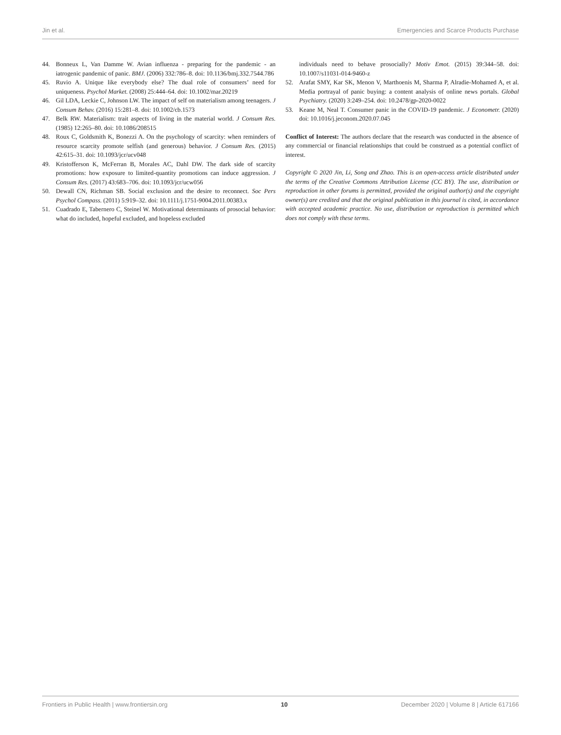Jin et al. Emergencies and Scarce Products Purchase
44. Bonneux L, Van Damme W. Avian influenza - preparing for the pandemic - an iatrogenic pandemic of panic. BMJ. (2006) 332:786–8. doi: 10.1136/bmj.332.7544.786
45. Ruvio A. Unique like everybody else? The dual role of consumers’ need for uniqueness. Psychol Market. (2008) 25:444–64. doi: 10.1002/mar.20219
46. Gil LDA, Leckie C, Johnson LW. The impact of self on materialism among teenagers. J Consum Behav. (2016) 15:281–8. doi: 10.1002/cb.1573
47. Belk RW. Materialism: trait aspects of living in the material world. J Consum Res. (1985) 12:265–80. doi: 10.1086/208515
48. Roux C, Goldsmith K, Bonezzi A. On the psychology of scarcity: when reminders of resource scarcity promote selfish (and generous) behavior. J Consum Res. (2015) 42:615–31. doi: 10.1093/jcr/ucv048
49. Kristofferson K, McFerran B, Morales AC, Dahl DW. The dark side of scarcity promotions: how exposure to limited-quantity promotions can induce aggression. J Consum Res. (2017) 43:683–706. doi: 10.1093/jcr/ucw056
50. Dewall CN, Richman SB. Social exclusion and the desire to reconnect. Soc Pers Psychol Compass. (2011) 5:919–32. doi: 10.1111/j.1751-9004.2011.00383.x
51. Cuadrado E, Tabernero C, Steinel W. Motivational determinants of prosocial behavior: what do included, hopeful excluded, and hopeless excluded
individuals need to behave prosocially? Motiv Emot. (2015) 39:344–58. doi: 10.1007/s11031-014-9460-z
52. Arafat SMY, Kar SK, Menon V, Marthoenis M, Sharma P, Alradie-Mohamed A, et al. Media portrayal of panic buying: a content analysis of online news portals. Global Psychiatry. (2020) 3:249–254. doi: 10.2478/gp-2020-0022
53. Keane M, Neal T. Consumer panic in the COVID-19 pandemic. J Econometr. (2020) doi: 10.1016/j.jeconom.2020.07.045
Conflict of Interest: The authors declare that the research was conducted in the absence of any commercial or financial relationships that could be construed as a potential conflict of interest.
Copyright © 2020 Jin, Li, Song and Zhao. This is an open-access article distributed under the terms of the Creative Commons Attribution License (CC BY). The use, distribution or reproduction in other forums is permitted, provided the original author(s) and the copyright owner(s) are credited and that the original publication in this journal is cited, in accordance with accepted academic practice. No use, distribution or reproduction is permitted which does not comply with these terms.
Frontiers in Public Health | www.frontiersin.org 10 December 2020 | Volume 8 | Article 617166